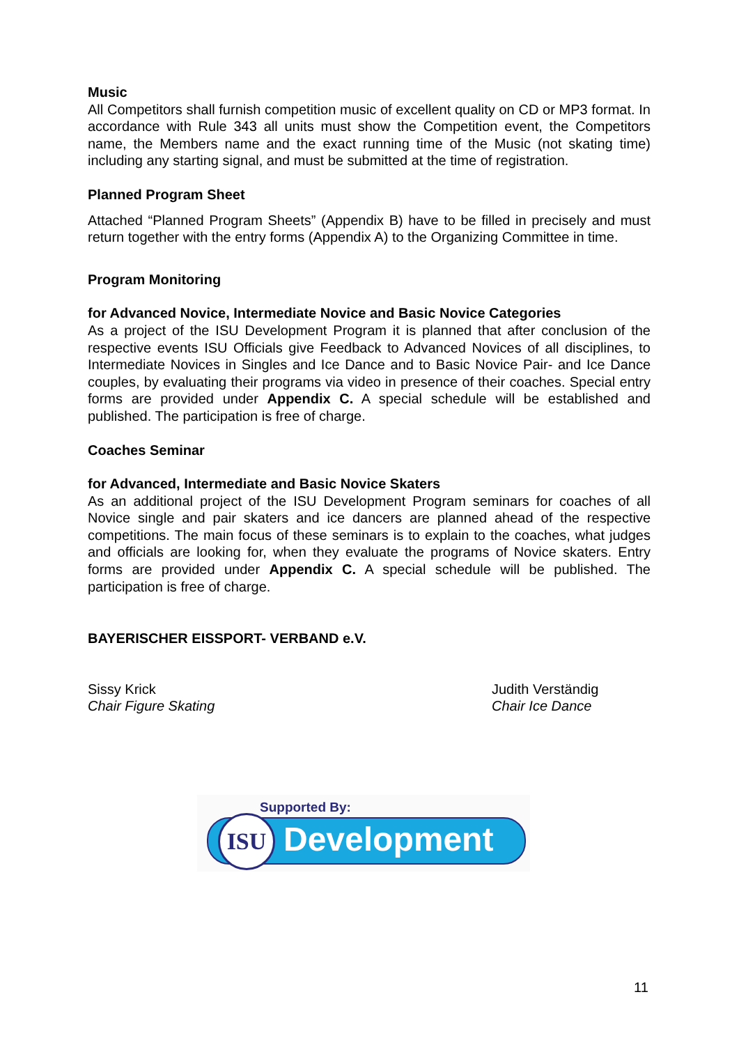Music
All Competitors shall furnish competition music of excellent quality on CD or MP3 format. In accordance with Rule 343 all units must show the Competition event, the Competitors name, the Members name and the exact running time of the Music (not skating time) including any starting signal, and must be submitted at the time of registration.
Planned Program Sheet
Attached “Planned Program Sheets” (Appendix B) have to be filled in precisely and must return together with the entry forms (Appendix A) to the Organizing Committee in time.
Program Monitoring
for Advanced Novice, Intermediate Novice and Basic Novice Categories
As a project of the ISU Development Program it is planned that after conclusion of the respective events ISU Officials give Feedback to Advanced Novices of all disciplines, to Intermediate Novices in Singles and Ice Dance and to Basic Novice Pair- and Ice Dance couples, by evaluating their programs via video in presence of their coaches. Special entry forms are provided under Appendix C. A special schedule will be established and published. The participation is free of charge.
Coaches Seminar
for Advanced, Intermediate and Basic Novice Skaters
As an additional project of the ISU Development Program seminars for coaches of all Novice single and pair skaters and ice dancers are planned ahead of the respective competitions. The main focus of these seminars is to explain to the coaches, what judges and officials are looking for, when they evaluate the programs of Novice skaters. Entry forms are provided under Appendix C. A special schedule will be published. The participation is free of charge.
BAYERISCHER EISSPORT- VERBAND e.V.
Sissy Krick
Chair Figure Skating
Judith Verständig
Chair Ice Dance
Supported By:
ISU Development
11